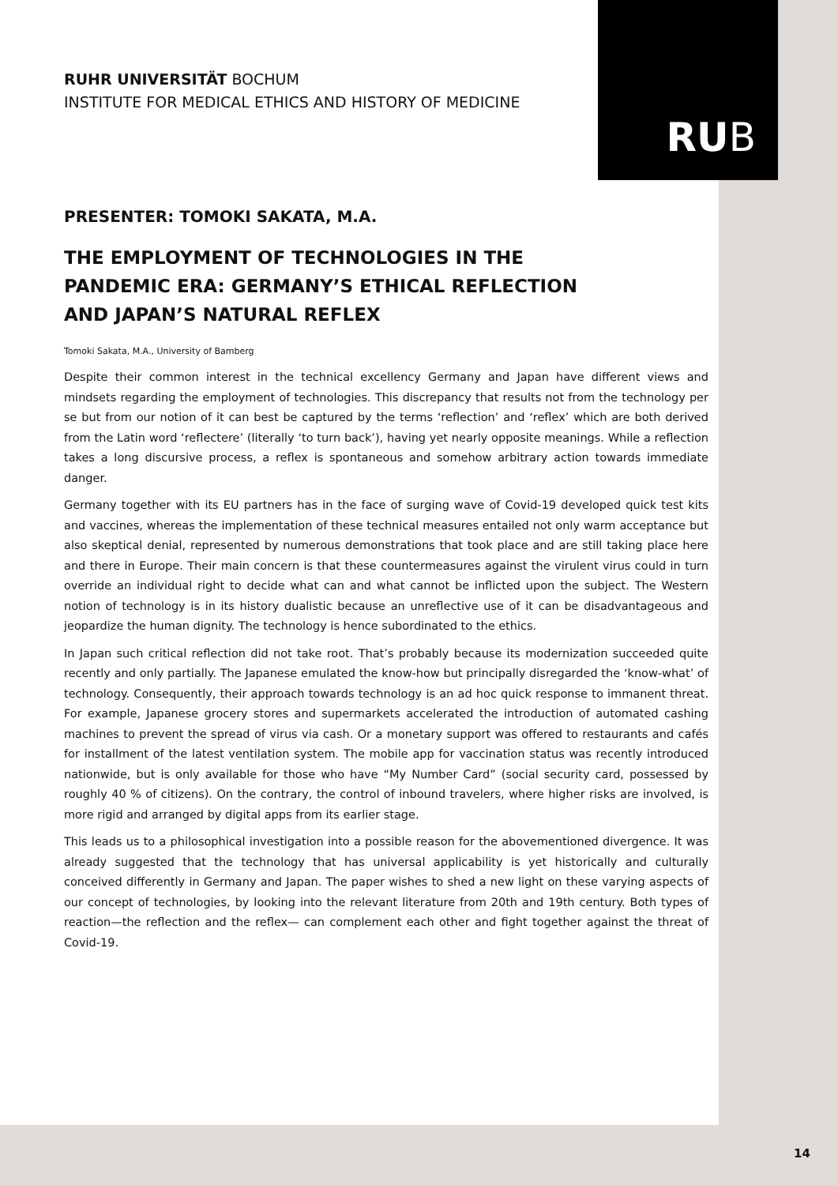RUB
RUHR UNIVERSITÄT BOCHUM
INSTITUTE FOR MEDICAL ETHICS AND HISTORY OF MEDICINE
PRESENTER: TOMOKI SAKATA, M.A.
THE EMPLOYMENT OF TECHNOLOGIES IN THE PANDEMIC ERA: GERMANY’S ETHICAL REFLECTION AND JAPAN’S NATURAL REFLEX
Tomoki Sakata, M.A., University of Bamberg
Despite their common interest in the technical excellency Germany and Japan have different views and mindsets regarding the employment of technologies. This discrepancy that results not from the technology per se but from our notion of it can best be captured by the terms ‘reflection’ and ‘reflex’ which are both derived from the Latin word ‘reflectere’ (literally ‘to turn back’), having yet nearly opposite meanings. While a reflection takes a long discursive process, a reflex is spontaneous and somehow arbitrary action towards immediate danger.
Germany together with its EU partners has in the face of surging wave of Covid-19 developed quick test kits and vaccines, whereas the implementation of these technical measures entailed not only warm acceptance but also skeptical denial, represented by numerous demonstrations that took place and are still taking place here and there in Europe. Their main concern is that these countermeasures against the virulent virus could in turn override an individual right to decide what can and what cannot be inflicted upon the subject. The Western notion of technology is in its history dualistic because an unreflective use of it can be disadvantageous and jeopardize the human dignity. The technology is hence subordinated to the ethics.
In Japan such critical reflection did not take root. That’s probably because its modernization succeeded quite recently and only partially. The Japanese emulated the know-how but principally disregarded the ‘know-what’ of technology. Consequently, their approach towards technology is an ad hoc quick response to immanent threat. For example, Japanese grocery stores and supermarkets accelerated the introduction of automated cashing machines to prevent the spread of virus via cash. Or a monetary support was offered to restaurants and cafés for installment of the latest ventilation system. The mobile app for vaccination status was recently introduced nationwide, but is only available for those who have “My Number Card” (social security card, possessed by roughly 40 % of citizens). On the contrary, the control of inbound travelers, where higher risks are involved, is more rigid and arranged by digital apps from its earlier stage.
This leads us to a philosophical investigation into a possible reason for the abovementioned divergence. It was already suggested that the technology that has universal applicability is yet historically and culturally conceived differently in Germany and Japan. The paper wishes to shed a new light on these varying aspects of our concept of technologies, by looking into the relevant literature from 20th and 19th century. Both types of reaction—the reflection and the reflex— can complement each other and fight together against the threat of Covid-19.
14